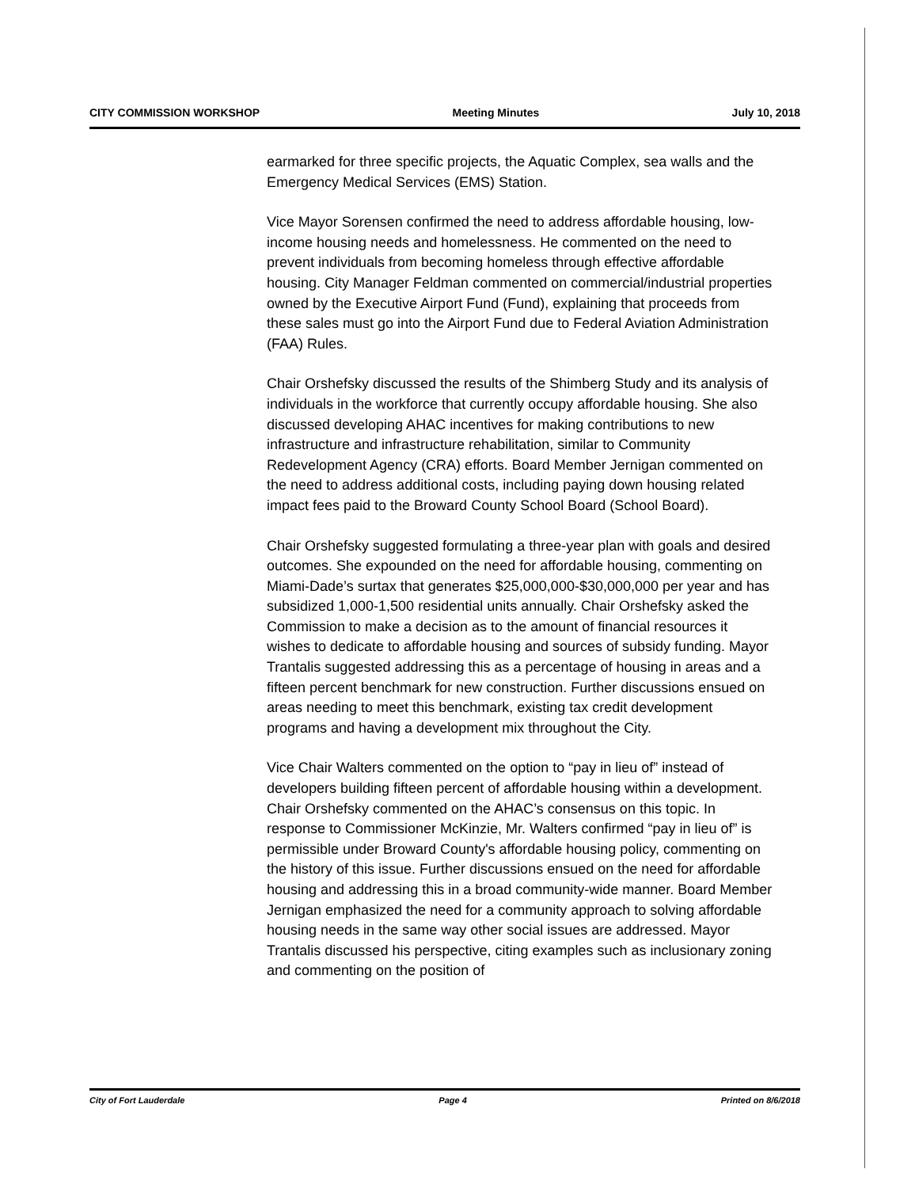CITY COMMISSION WORKSHOP Meeting Minutes July 10, 2018
earmarked for three specific projects, the Aquatic Complex, sea walls and the Emergency Medical Services (EMS) Station.
Vice Mayor Sorensen confirmed the need to address affordable housing, low-income housing needs and homelessness. He commented on the need to prevent individuals from becoming homeless through effective affordable housing. City Manager Feldman commented on commercial/industrial properties owned by the Executive Airport Fund (Fund), explaining that proceeds from these sales must go into the Airport Fund due to Federal Aviation Administration (FAA) Rules.
Chair Orshefsky discussed the results of the Shimberg Study and its analysis of individuals in the workforce that currently occupy affordable housing. She also discussed developing AHAC incentives for making contributions to new infrastructure and infrastructure rehabilitation, similar to Community Redevelopment Agency (CRA) efforts. Board Member Jernigan commented on the need to address additional costs, including paying down housing related impact fees paid to the Broward County School Board (School Board).
Chair Orshefsky suggested formulating a three-year plan with goals and desired outcomes. She expounded on the need for affordable housing, commenting on Miami-Dade’s surtax that generates $25,000,000-$30,000,000 per year and has subsidized 1,000-1,500 residential units annually. Chair Orshefsky asked the Commission to make a decision as to the amount of financial resources it wishes to dedicate to affordable housing and sources of subsidy funding. Mayor Trantalis suggested addressing this as a percentage of housing in areas and a fifteen percent benchmark for new construction. Further discussions ensued on areas needing to meet this benchmark, existing tax credit development programs and having a development mix throughout the City.
Vice Chair Walters commented on the option to “pay in lieu of” instead of developers building fifteen percent of affordable housing within a development. Chair Orshefsky commented on the AHAC’s consensus on this topic. In response to Commissioner McKinzie, Mr. Walters confirmed “pay in lieu of” is permissible under Broward County's affordable housing policy, commenting on the history of this issue. Further discussions ensued on the need for affordable housing and addressing this in a broad community-wide manner. Board Member Jernigan emphasized the need for a community approach to solving affordable housing needs in the same way other social issues are addressed. Mayor Trantalis discussed his perspective, citing examples such as inclusionary zoning and commenting on the position of
City of Fort Lauderdale Page 4 Printed on 8/6/2018